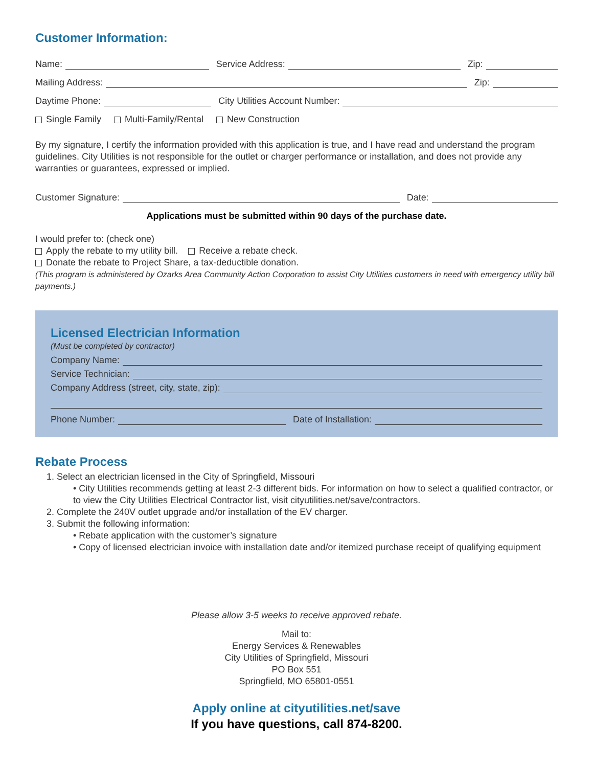Customer Information:
Name: Service Address: Zip:
Mailing Address: Zip:
Daytime Phone: City Utilities Account Number:
Single Family Multi-Family/Rental New Construction
By my signature, I certify the information provided with this application is true, and I have read and understand the program guidelines. City Utilities is not responsible for the outlet or charger performance or installation, and does not provide any warranties or guarantees, expressed or implied.
Customer Signature: Date:
Applications must be submitted within 90 days of the purchase date.
I would prefer to: (check one)
Apply the rebate to my utility bill. Receive a rebate check.
Donate the rebate to Project Share, a tax-deductible donation.
(This program is administered by Ozarks Area Community Action Corporation to assist City Utilities customers in need with emergency utility bill payments.)
Licensed Electrician Information
(Must be completed by contractor)
Company Name:
Service Technician:
Company Address (street, city, state, zip):
Phone Number: Date of Installation:
Rebate Process
1. Select an electrician licensed in the City of Springfield, Missouri
• City Utilities recommends getting at least 2-3 different bids. For information on how to select a qualified contractor, or to view the City Utilities Electrical Contractor list, visit cityutilities.net/save/contractors.
2. Complete the 240V outlet upgrade and/or installation of the EV charger.
3. Submit the following information:
• Rebate application with the customer’s signature
• Copy of licensed electrician invoice with installation date and/or itemized purchase receipt of qualifying equipment
Please allow 3-5 weeks to receive approved rebate.
Mail to:
Energy Services & Renewables
City Utilities of Springfield, Missouri
PO Box 551
Springfield, MO 65801-0551
Apply online at cityutilities.net/save
If you have questions, call 874-8200.